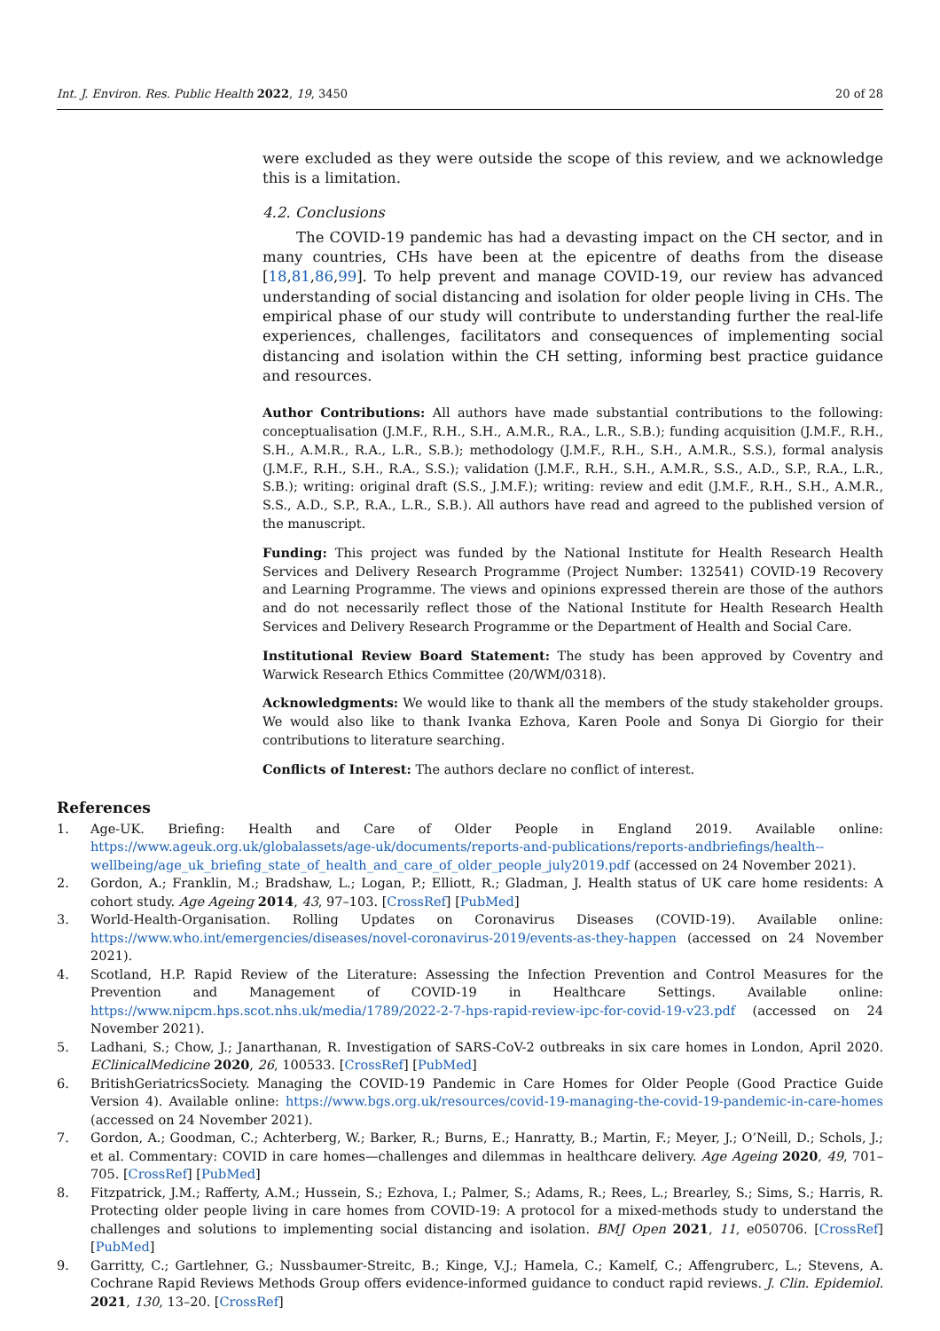Int. J. Environ. Res. Public Health 2022, 19, 3450 20 of 28
were excluded as they were outside the scope of this review, and we acknowledge this is a limitation.
4.2. Conclusions
The COVID-19 pandemic has had a devasting impact on the CH sector, and in many countries, CHs have been at the epicentre of deaths from the disease [18,81,86,99]. To help prevent and manage COVID-19, our review has advanced understanding of social distancing and isolation for older people living in CHs. The empirical phase of our study will contribute to understanding further the real-life experiences, challenges, facilitators and consequences of implementing social distancing and isolation within the CH setting, informing best practice guidance and resources.
Author Contributions: All authors have made substantial contributions to the following: conceptualisation (J.M.F., R.H., S.H., A.M.R., R.A., L.R., S.B.); funding acquisition (J.M.F., R.H., S.H., A.M.R., R.A., L.R., S.B.); methodology (J.M.F., R.H., S.H., A.M.R., S.S.), formal analysis (J.M.F., R.H., S.H., R.A., S.S.); validation (J.M.F., R.H., S.H., A.M.R., S.S., A.D., S.P., R.A., L.R., S.B.); writing: original draft (S.S., J.M.F.); writing: review and edit (J.M.F., R.H., S.H., A.M.R., S.S., A.D., S.P., R.A., L.R., S.B.). All authors have read and agreed to the published version of the manuscript.
Funding: This project was funded by the National Institute for Health Research Health Services and Delivery Research Programme (Project Number: 132541) COVID-19 Recovery and Learning Programme. The views and opinions expressed therein are those of the authors and do not necessarily reflect those of the National Institute for Health Research Health Services and Delivery Research Programme or the Department of Health and Social Care.
Institutional Review Board Statement: The study has been approved by Coventry and Warwick Research Ethics Committee (20/WM/0318).
Acknowledgments: We would like to thank all the members of the study stakeholder groups. We would also like to thank Ivanka Ezhova, Karen Poole and Sonya Di Giorgio for their contributions to literature searching.
Conflicts of Interest: The authors declare no conflict of interest.
References
1. Age-UK. Briefing: Health and Care of Older People in England 2019. Available online: https://www.ageuk.org.uk/globalassets/age-uk/documents/reports-and-publications/reports-andbriefings/health--wellbeing/age_uk_briefing_state_of_health_and_care_of_older_people_july2019.pdf (accessed on 24 November 2021).
2. Gordon, A.; Franklin, M.; Bradshaw, L.; Logan, P.; Elliott, R.; Gladman, J. Health status of UK care home residents: A cohort study. Age Ageing 2014, 43, 97–103. [CrossRef] [PubMed]
3. World-Health-Organisation. Rolling Updates on Coronavirus Diseases (COVID-19). Available online: https://www.who.int/emergencies/diseases/novel-coronavirus-2019/events-as-they-happen (accessed on 24 November 2021).
4. Scotland, H.P. Rapid Review of the Literature: Assessing the Infection Prevention and Control Measures for the Prevention and Management of COVID-19 in Healthcare Settings. Available online: https://www.nipcm.hps.scot.nhs.uk/media/1789/2022-2-7-hps-rapid-review-ipc-for-covid-19-v23.pdf (accessed on 24 November 2021).
5. Ladhani, S.; Chow, J.; Janarthanan, R. Investigation of SARS-CoV-2 outbreaks in six care homes in London, April 2020. EClinicalMedicine 2020, 26, 100533. [CrossRef] [PubMed]
6. BritishGeriatricsSociety. Managing the COVID-19 Pandemic in Care Homes for Older People (Good Practice Guide Version 4). Available online: https://www.bgs.org.uk/resources/covid-19-managing-the-covid-19-pandemic-in-care-homes (accessed on 24 November 2021).
7. Gordon, A.; Goodman, C.; Achterberg, W.; Barker, R.; Burns, E.; Hanratty, B.; Martin, F.; Meyer, J.; O’Neill, D.; Schols, J.; et al. Commentary: COVID in care homes—challenges and dilemmas in healthcare delivery. Age Ageing 2020, 49, 701–705. [CrossRef] [PubMed]
8. Fitzpatrick, J.M.; Rafferty, A.M.; Hussein, S.; Ezhova, I.; Palmer, S.; Adams, R.; Rees, L.; Brearley, S.; Sims, S.; Harris, R. Protecting older people living in care homes from COVID-19: A protocol for a mixed-methods study to understand the challenges and solutions to implementing social distancing and isolation. BMJ Open 2021, 11, e050706. [CrossRef] [PubMed]
9. Garritty, C.; Gartlehner, G.; Nussbaumer-Streitc, B.; Kinge, V.J.; Hamela, C.; Kamelf, C.; Affengruberc, L.; Stevens, A. Cochrane Rapid Reviews Methods Group offers evidence-informed guidance to conduct rapid reviews. J. Clin. Epidemiol. 2021, 130, 13–20. [CrossRef]